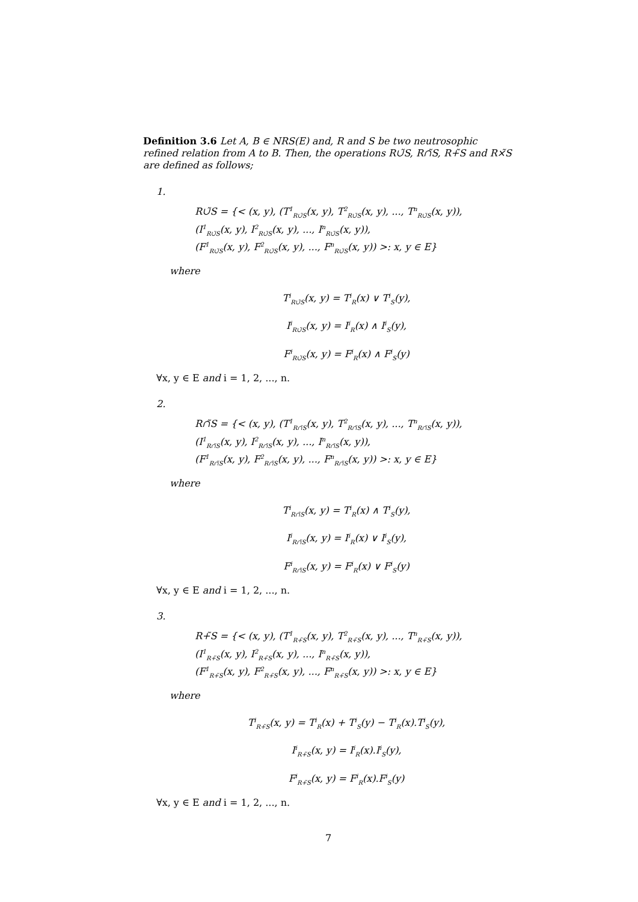Definition 3.6 Let A, B ∈ NRS(E) and, R and S be two neutrosophic refined relation from A to B. Then, the operations R∪̃S, R∩̃S, R+̃S and R×̃S are defined as follows;
1.
R∪̃S = {< (x, y), (T<sup>1</sup><sub>R∪̃S</sub>(x, y), T<sup>2</sup><sub>R∪̃S</sub>(x, y), ..., T<sup>n</sup><sub>R∪̃S</sub>(x, y)),
(I<sup>1</sup><sub>R∪̃S</sub>(x, y), I<sup>2</sup><sub>R∪̃S</sub>(x, y), ..., I<sup>n</sup><sub>R∪̃S</sub>(x, y)),
(F<sup>1</sup><sub>R∪̃S</sub>(x, y), F<sup>2</sup><sub>R∪̃S</sub>(x, y), ..., F<sup>n</sup><sub>R∪̃S</sub>(x, y)) >: x, y ∈ E}
where
T<sup>i</sup><sub>R∪̃S</sub>(x, y) = T<sup>i</sup><sub>R</sub>(x) ∨ T<sup>i</sup><sub>S</sub>(y),
I<sup>i</sup><sub>R∪̃S</sub>(x, y) = I<sup>i</sup><sub>R</sub>(x) ∧ I<sup>i</sup><sub>S</sub>(y),
F<sup>i</sup><sub>R∪̃S</sub>(x, y) = F<sup>i</sup><sub>R</sub>(x) ∧ F<sup>i</sup><sub>S</sub>(y)
∀x, y ∈ E and i = 1, 2, ..., n.
2.
R∩̃S = {< (x, y), (T<sup>1</sup><sub>R∩̃S</sub>(x, y), T<sup>2</sup><sub>R∩̃S</sub>(x, y), ..., T<sup>n</sup><sub>R∩̃S</sub>(x, y)),
(I<sup>1</sup><sub>R∩̃S</sub>(x, y), I<sup>2</sup><sub>R∩̃S</sub>(x, y), ..., I<sup>n</sup><sub>R∩̃S</sub>(x, y)),
(F<sup>1</sup><sub>R∩̃S</sub>(x, y), F<sup>2</sup><sub>R∩̃S</sub>(x, y), ..., F<sup>n</sup><sub>R∩̃S</sub>(x, y)) >: x, y ∈ E}
where
T<sup>i</sup><sub>R∩̃S</sub>(x, y) = T<sup>i</sup><sub>R</sub>(x) ∧ T<sup>i</sup><sub>S</sub>(y),
I<sup>i</sup><sub>R∩̃S</sub>(x, y) = I<sup>i</sup><sub>R</sub>(x) ∨ I<sup>i</sup><sub>S</sub>(y),
F<sup>i</sup><sub>R∩̃S</sub>(x, y) = F<sup>i</sup><sub>R</sub>(x) ∨ F<sup>i</sup><sub>S</sub>(y)
∀x, y ∈ E and i = 1, 2, ..., n.
3.
R+̃S = {< (x, y), (T<sup>1</sup><sub>R+̃S</sub>(x, y), T<sup>2</sup><sub>R+̃S</sub>(x, y), ..., T<sup>n</sup><sub>R+̃S</sub>(x, y)),
(I<sup>1</sup><sub>R+̃S</sub>(x, y), I<sup>2</sup><sub>R+̃S</sub>(x, y), ..., I<sup>n</sup><sub>R+̃S</sub>(x, y)),
(F<sup>1</sup><sub>R+̃S</sub>(x, y), F<sup>2</sup><sub>R+̃S</sub>(x, y), ..., F<sup>n</sup><sub>R+̃S</sub>(x, y)) >: x, y ∈ E}
where
T<sup>i</sup><sub>R+̃S</sub>(x, y) = T<sup>i</sup><sub>R</sub>(x) + T<sup>i</sup><sub>S</sub>(y) − T<sup>i</sup><sub>R</sub>(x).T<sup>i</sup><sub>S</sub>(y),
I<sup>i</sup><sub>R+̃S</sub>(x, y) = I<sup>i</sup><sub>R</sub>(x).I<sup>i</sup><sub>S</sub>(y),
F<sup>i</sup><sub>R+̃S</sub>(x, y) = F<sup>i</sup><sub>R</sub>(x).F<sup>i</sup><sub>S</sub>(y)
∀x, y ∈ E and i = 1, 2, ..., n.
7